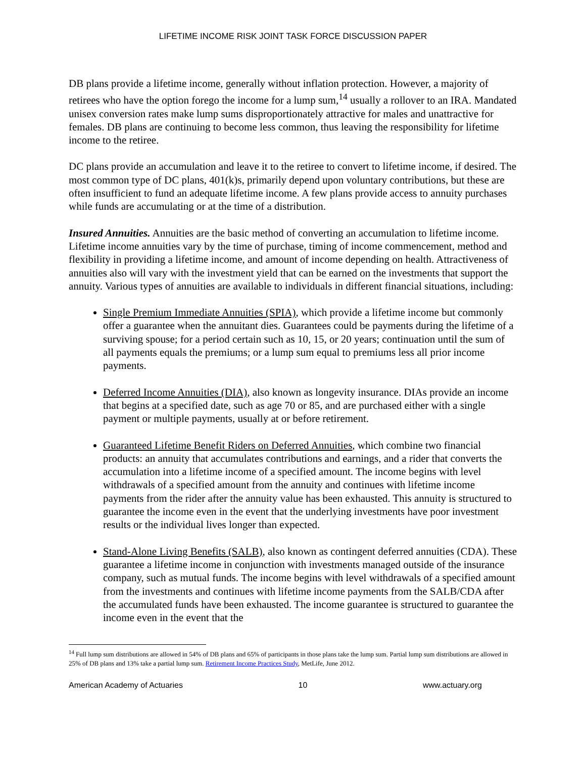LIFETIME INCOME RISK JOINT TASK FORCE DISCUSSION PAPER
DB plans provide a lifetime income, generally without inflation protection. However, a majority of retirees who have the option forego the income for a lump sum,<sup>14</sup> usually a rollover to an IRA. Mandated unisex conversion rates make lump sums disproportionately attractive for males and unattractive for females. DB plans are continuing to become less common, thus leaving the responsibility for lifetime income to the retiree.
DC plans provide an accumulation and leave it to the retiree to convert to lifetime income, if desired. The most common type of DC plans, 401(k)s, primarily depend upon voluntary contributions, but these are often insufficient to fund an adequate lifetime income. A few plans provide access to annuity purchases while funds are accumulating or at the time of a distribution.
Insured Annuities. Annuities are the basic method of converting an accumulation to lifetime income. Lifetime income annuities vary by the time of purchase, timing of income commencement, method and flexibility in providing a lifetime income, and amount of income depending on health. Attractiveness of annuities also will vary with the investment yield that can be earned on the investments that support the annuity. Various types of annuities are available to individuals in different financial situations, including:
Single Premium Immediate Annuities (SPIA), which provide a lifetime income but commonly offer a guarantee when the annuitant dies. Guarantees could be payments during the lifetime of a surviving spouse; for a period certain such as 10, 15, or 20 years; continuation until the sum of all payments equals the premiums; or a lump sum equal to premiums less all prior income payments.
Deferred Income Annuities (DIA), also known as longevity insurance. DIAs provide an income that begins at a specified date, such as age 70 or 85, and are purchased either with a single payment or multiple payments, usually at or before retirement.
Guaranteed Lifetime Benefit Riders on Deferred Annuities, which combine two financial products: an annuity that accumulates contributions and earnings, and a rider that converts the accumulation into a lifetime income of a specified amount. The income begins with level withdrawals of a specified amount from the annuity and continues with lifetime income payments from the rider after the annuity value has been exhausted. This annuity is structured to guarantee the income even in the event that the underlying investments have poor investment results or the individual lives longer than expected.
Stand-Alone Living Benefits (SALB), also known as contingent deferred annuities (CDA). These guarantee a lifetime income in conjunction with investments managed outside of the insurance company, such as mutual funds. The income begins with level withdrawals of a specified amount from the investments and continues with lifetime income payments from the SALB/CDA after the accumulated funds have been exhausted. The income guarantee is structured to guarantee the income even in the event that the
<sup>14</sup> Full lump sum distributions are allowed in 54% of DB plans and 65% of participants in those plans take the lump sum. Partial lump sum distributions are allowed in 25% of DB plans and 13% take a partial lump sum. Retirement Income Practices Study, MetLife, June 2012.
American Academy of Actuaries 10 www.actuary.org